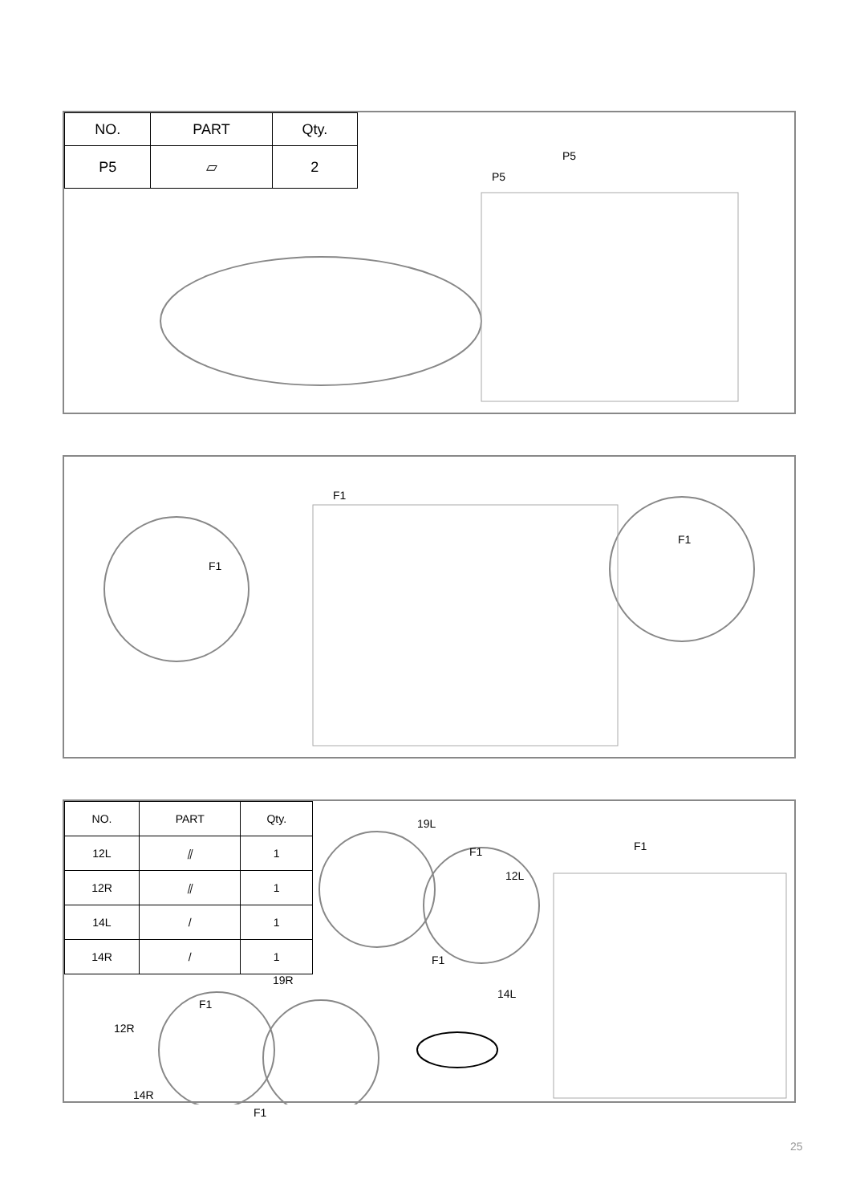| NO. | PART | Qty. |
| --- | --- | --- |
| P5 | ▱ | 2 |
P5
P5
F1
F1
F1
| NO. | PART | Qty. |
| --- | --- | --- |
| 12L | ⫽ | 1 |
| 12R | ⫽ | 1 |
| 14L | / | 1 |
| 14R | / | 1 |
19L
F1
12L
F1
14L
F1
19R
F1
12R
14R
F1
25